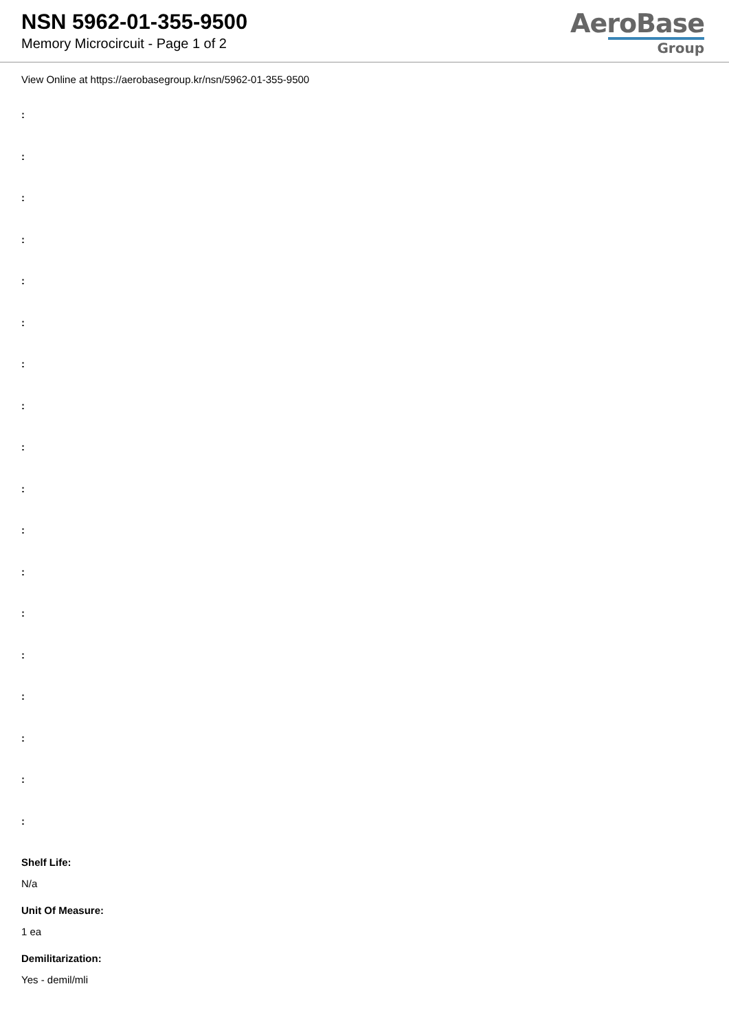NSN 5962-01-355-9500
Memory Microcircuit - Page 1 of 2
AeroBase
Group
View Online at https://aerobasegroup.kr/nsn/5962-01-355-9500
:
:
:
:
:
:
:
:
:
:
:
:
:
:
:
:
:
:
Shelf Life:
N/a
Unit Of Measure:
1 ea
Demilitarization:
Yes - demil/mli